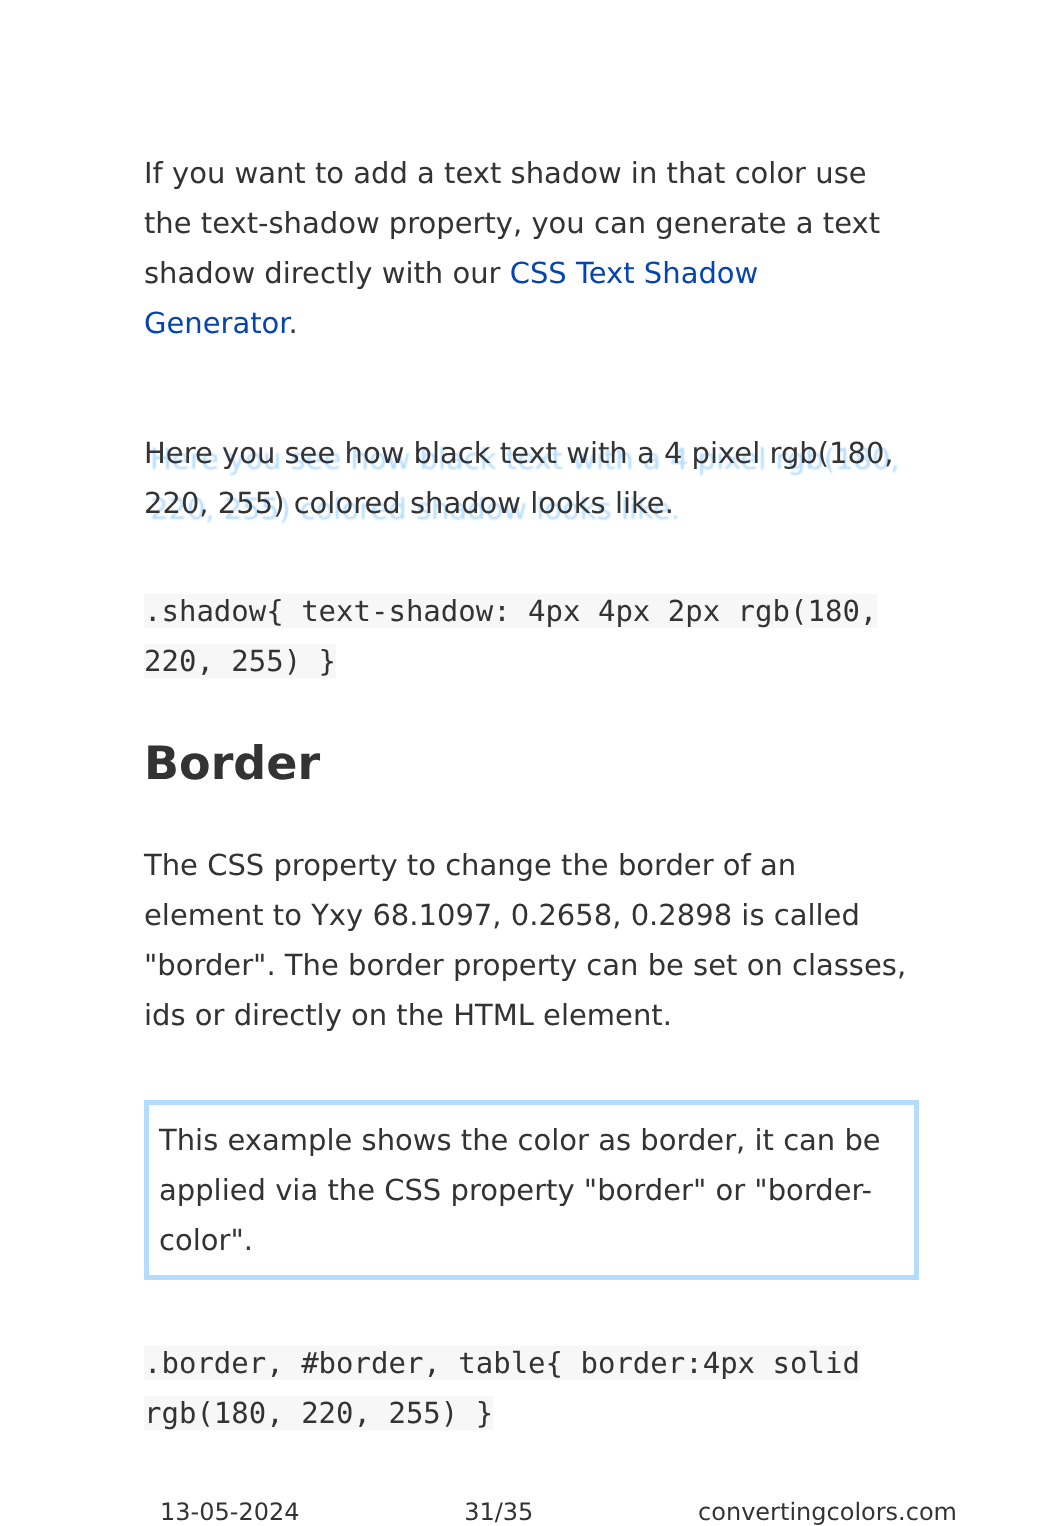If you want to add a text shadow in that color use the text-shadow property, you can generate a text shadow directly with our CSS Text Shadow Generator.
Here you see how black text with a 4 pixel rgb(180, 220, 255) colored shadow looks like.
.shadow{ text-shadow: 4px 4px 2px rgb(180, 220, 255) }
Border
The CSS property to change the border of an element to Yxy 68.1097, 0.2658, 0.2898 is called "border". The border property can be set on classes, ids or directly on the HTML element.
This example shows the color as border, it can be applied via the CSS property "border" or "border-color".
.border, #border, table{ border:4px solid rgb(180, 220, 255) }
13-05-2024 31/35 convertingcolors.com